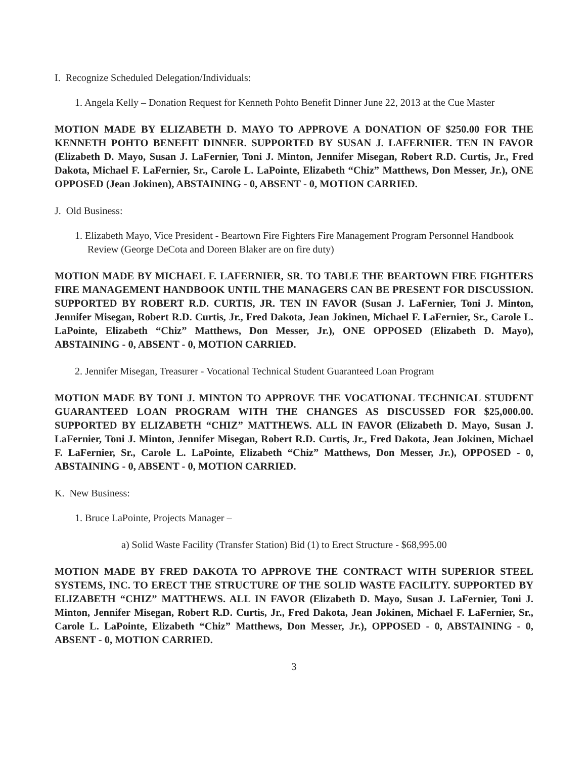I. Recognize Scheduled Delegation/Individuals:
1. Angela Kelly – Donation Request for Kenneth Pohto Benefit Dinner June 22, 2013 at the Cue Master
MOTION MADE BY ELIZABETH D. MAYO TO APPROVE A DONATION OF $250.00 FOR THE KENNETH POHTO BENEFIT DINNER. SUPPORTED BY SUSAN J. LAFERNIER. TEN IN FAVOR (Elizabeth D. Mayo, Susan J. LaFernier, Toni J. Minton, Jennifer Misegan, Robert R.D. Curtis, Jr., Fred Dakota, Michael F. LaFernier, Sr., Carole L. LaPointe, Elizabeth “Chiz” Matthews, Don Messer, Jr.), ONE OPPOSED (Jean Jokinen), ABSTAINING - 0, ABSENT - 0, MOTION CARRIED.
J. Old Business:
1. Elizabeth Mayo, Vice President - Beartown Fire Fighters Fire Management Program Personnel Handbook Review (George DeCota and Doreen Blaker are on fire duty)
MOTION MADE BY MICHAEL F. LAFERNIER, SR. TO TABLE THE BEARTOWN FIRE FIGHTERS FIRE MANAGEMENT HANDBOOK UNTIL THE MANAGERS CAN BE PRESENT FOR DISCUSSION. SUPPORTED BY ROBERT R.D. CURTIS, JR. TEN IN FAVOR (Susan J. LaFernier, Toni J. Minton, Jennifer Misegan, Robert R.D. Curtis, Jr., Fred Dakota, Jean Jokinen, Michael F. LaFernier, Sr., Carole L. LaPointe, Elizabeth “Chiz” Matthews, Don Messer, Jr.), ONE OPPOSED (Elizabeth D. Mayo), ABSTAINING - 0, ABSENT - 0, MOTION CARRIED.
2. Jennifer Misegan, Treasurer - Vocational Technical Student Guaranteed Loan Program
MOTION MADE BY TONI J. MINTON TO APPROVE THE VOCATIONAL TECHNICAL STUDENT GUARANTEED LOAN PROGRAM WITH THE CHANGES AS DISCUSSED FOR $25,000.00. SUPPORTED BY ELIZABETH “CHIZ” MATTHEWS. ALL IN FAVOR (Elizabeth D. Mayo, Susan J. LaFernier, Toni J. Minton, Jennifer Misegan, Robert R.D. Curtis, Jr., Fred Dakota, Jean Jokinen, Michael F. LaFernier, Sr., Carole L. LaPointe, Elizabeth “Chiz” Matthews, Don Messer, Jr.), OPPOSED - 0, ABSTAINING - 0, ABSENT - 0, MOTION CARRIED.
K. New Business:
1. Bruce LaPointe, Projects Manager –
a) Solid Waste Facility (Transfer Station) Bid (1) to Erect Structure - $68,995.00
MOTION MADE BY FRED DAKOTA TO APPROVE THE CONTRACT WITH SUPERIOR STEEL SYSTEMS, INC. TO ERECT THE STRUCTURE OF THE SOLID WASTE FACILITY. SUPPORTED BY ELIZABETH “CHIZ” MATTHEWS. ALL IN FAVOR (Elizabeth D. Mayo, Susan J. LaFernier, Toni J. Minton, Jennifer Misegan, Robert R.D. Curtis, Jr., Fred Dakota, Jean Jokinen, Michael F. LaFernier, Sr., Carole L. LaPointe, Elizabeth “Chiz” Matthews, Don Messer, Jr.), OPPOSED - 0, ABSTAINING - 0, ABSENT - 0, MOTION CARRIED.
3